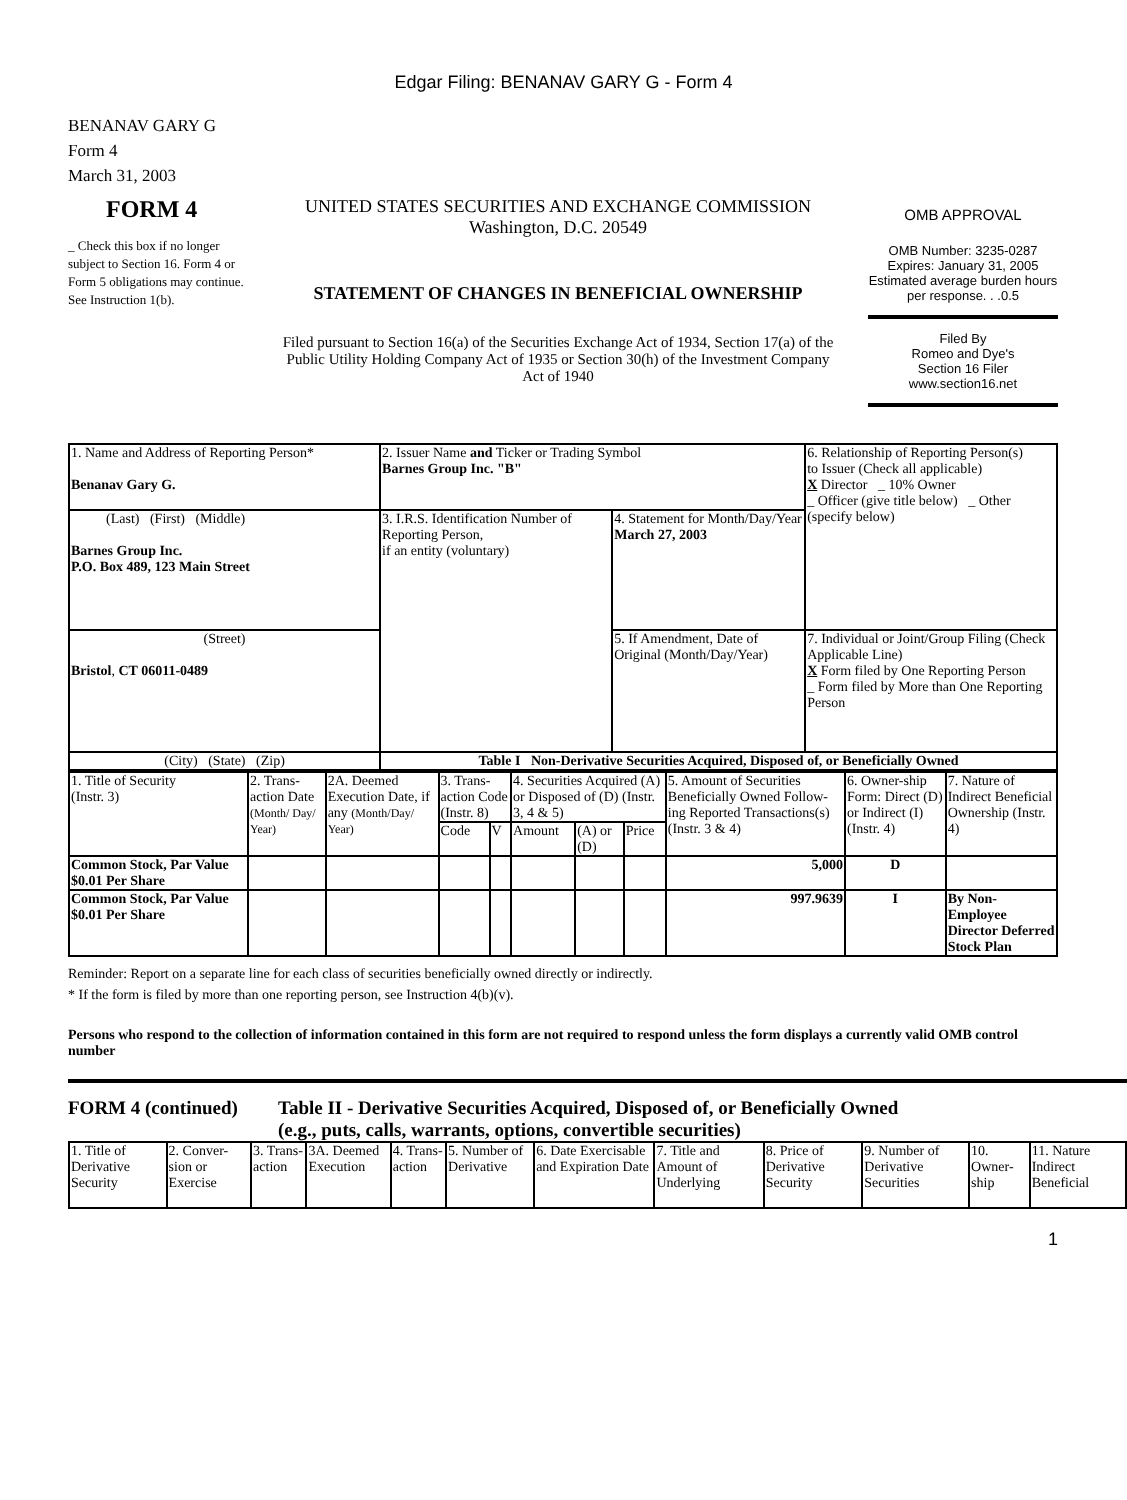Edgar Filing: BENANAV GARY G - Form 4
BENANAV GARY G
Form 4
March 31, 2003
FORM 4
_ Check this box if no longer subject to Section 16. Form 4 or Form 5 obligations may continue. See Instruction 1(b).
UNITED STATES SECURITIES AND EXCHANGE COMMISSION
Washington, D.C. 20549
STATEMENT OF CHANGES IN BENEFICIAL OWNERSHIP
Filed pursuant to Section 16(a) of the Securities Exchange Act of 1934, Section 17(a) of the Public Utility Holding Company Act of 1935 or Section 30(h) of the Investment Company Act of 1940
OMB APPROVAL
OMB Number: 3235-0287
Expires: January 31, 2005
Estimated average burden hours per response. . .0.5
Filed By
Romeo and Dye's
Section 16 Filer
www.section16.net
| 1. Name and Address of Reporting Person* Benanav Gary G. | 2. Issuer Name and Ticker or Trading Symbol Barnes Group Inc. "B" | | 6. Relationship of Reporting Person(s) to Issuer (Check all applicable) X Director _ 10% Owner _ Officer (give title below) _ Other (specify below) |
| (Last) (First) (Middle) Barnes Group Inc. P.O. Box 489, 123 Main Street | 3. I.R.S. Identification Number of Reporting Person, if an entity (voluntary) | 4. Statement for Month/Day/Year March 27, 2003 | |
| (Street) Bristol , CT 06011-0489 | | 5. If Amendment, Date of Original (Month/Day/Year) | 7. Individual or Joint/Group Filing (Check Applicable Line) X Form filed by One Reporting Person _ Form filed by More than One Reporting Person |
| (City) (State) (Zip) | Table I Non-Derivative Securities Acquired, Disposed of, or Beneficially Owned | | |
| 1. Title of Security (Instr. 3) | 2. Trans-action Date (Month/ Day/ Year) | 2A. Deemed Execution Date, if any (Month/Day/ Year) | 3. Trans-action Code (Instr. 8) | | 4. Securities Acquired (A) or Disposed of (D) (Instr. 3, 4 & 5) | | | 5. Amount of Securities Beneficially Owned Follow-ing Reported Transactions(s) (Instr. 3 & 4) | 6. Owner-ship Form: Direct (D) or Indirect (I) (Instr. 4) | 7. Nature of Indirect Beneficial Ownership (Instr. 4) |
| --- | --- | --- | --- | --- | --- | --- | --- | --- | --- | --- |
| | | | Code | V | Amount | (A) or (D) | Price | | | |
| Common Stock, Par Value $0.01 Per Share | | | | | | | | 5,000 | D | |
| Common Stock, Par Value $0.01 Per Share | | | | | | | | 997.9639 | I | By Non-Employee Director Deferred Stock Plan |
Reminder: Report on a separate line for each class of securities beneficially owned directly or indirectly.
* If the form is filed by more than one reporting person, see Instruction 4(b)(v).
Persons who respond to the collection of information contained in this form are not required to respond unless the form displays a currently valid OMB control number
FORM 4 (continued) Table II - Derivative Securities Acquired, Disposed of, or Beneficially Owned
(e.g., puts, calls, warrants, options, convertible securities)
| 1. Title of Derivative Security | 2. Conver-sion or Exercise | 3. Trans-action | 3A. Deemed Execution | 4. Trans-action | 5. Number of Derivative | 6. Date Exercisable and Expiration Date | 7. Title and Amount of Underlying | 8. Price of Derivative Security | 9. Number of Derivative Securities | 10. Owner-ship | 11. Nature Indirect Beneficial |
1